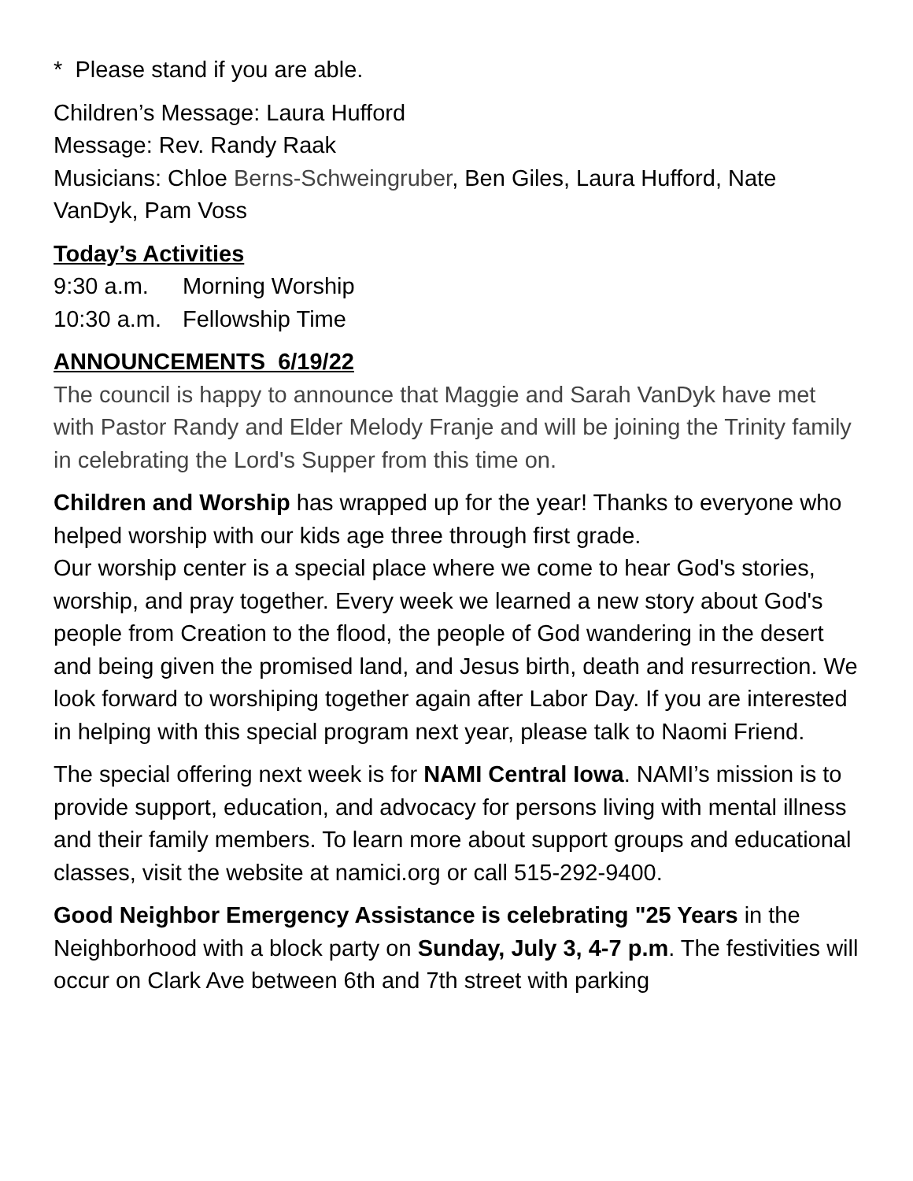* Please stand if you are able.
Children’s Message: Laura Hufford
Message: Rev. Randy Raak
Musicians: Chloe Berns-Schweingruber, Ben Giles, Laura Hufford, Nate VanDyk, Pam Voss
Today’s Activities
9:30 a.m. Morning Worship
10:30 a.m. Fellowship Time
ANNOUNCEMENTS 6/19/22
The council is happy to announce that Maggie and Sarah VanDyk have met with Pastor Randy and Elder Melody Franje and will be joining the Trinity family in celebrating the Lord's Supper from this time on.
Children and Worship has wrapped up for the year! Thanks to everyone who helped worship with our kids age three through first grade.
Our worship center is a special place where we come to hear God's stories, worship, and pray together. Every week we learned a new story about God's people from Creation to the flood, the people of God wandering in the desert and being given the promised land, and Jesus birth, death and resurrection. We look forward to worshiping together again after Labor Day. If you are interested in helping with this special program next year, please talk to Naomi Friend.
The special offering next week is for NAMI Central Iowa. NAMI’s mission is to provide support, education, and advocacy for persons living with mental illness and their family members. To learn more about support groups and educational classes, visit the website at namici.org or call 515-292-9400.
Good Neighbor Emergency Assistance is celebrating "25 Years in the Neighborhood with a block party on Sunday, July 3, 4-7 p.m. The festivities will occur on Clark Ave between 6th and 7th street with parking